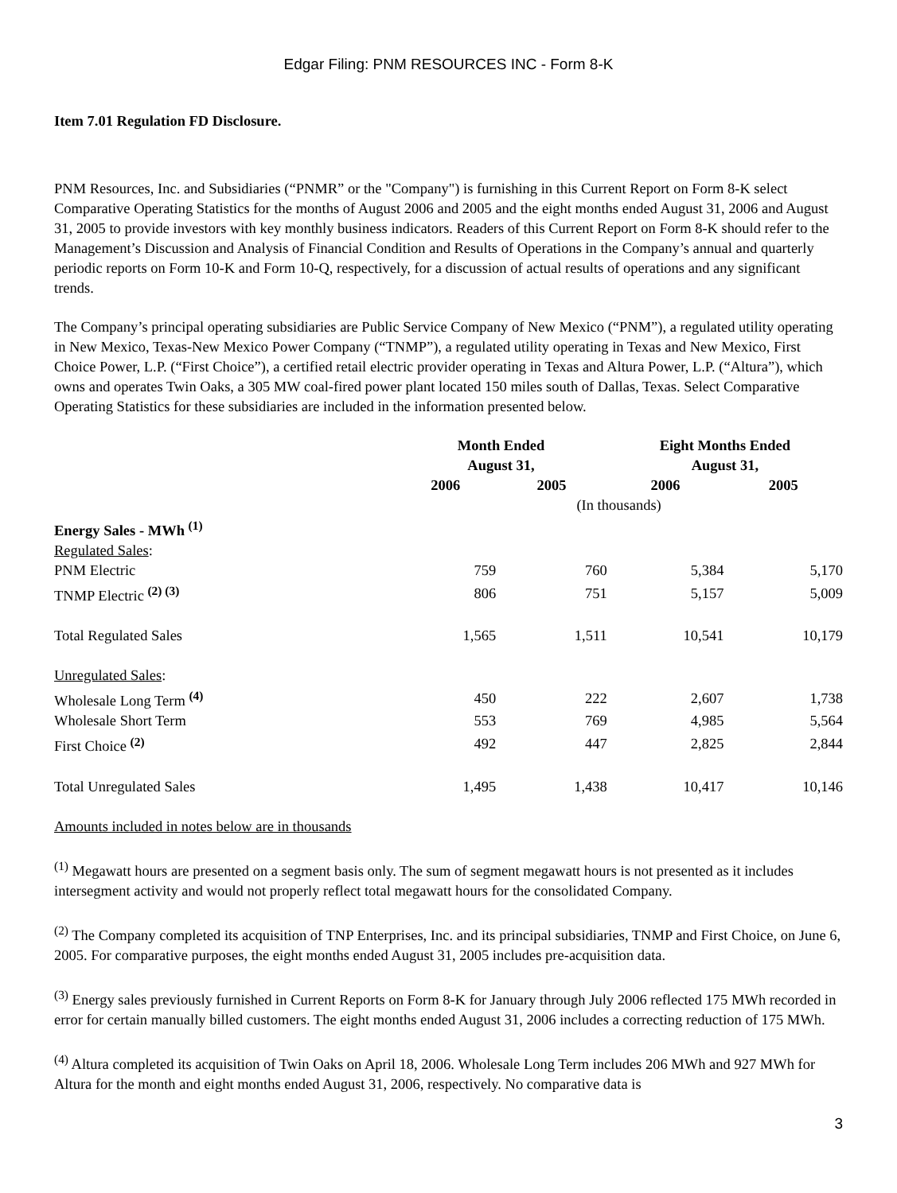Edgar Filing: PNM RESOURCES INC - Form 8-K
Item 7.01 Regulation FD Disclosure.
PNM Resources, Inc. and Subsidiaries (“PNMR” or the "Company") is furnishing in this Current Report on Form 8-K select Comparative Operating Statistics for the months of August 2006 and 2005 and the eight months ended August 31, 2006 and August 31, 2005 to provide investors with key monthly business indicators. Readers of this Current Report on Form 8-K should refer to the Management’s Discussion and Analysis of Financial Condition and Results of Operations in the Company’s annual and quarterly periodic reports on Form 10-K and Form 10-Q, respectively, for a discussion of actual results of operations and any significant trends.
The Company’s principal operating subsidiaries are Public Service Company of New Mexico (“PNM”), a regulated utility operating in New Mexico, Texas-New Mexico Power Company (“TNMP”), a regulated utility operating in Texas and New Mexico, First Choice Power, L.P. (“First Choice”), a certified retail electric provider operating in Texas and Altura Power, L.P. (“Altura”), which owns and operates Twin Oaks, a 305 MW coal-fired power plant located 150 miles south of Dallas, Texas. Select Comparative Operating Statistics for these subsidiaries are included in the information presented below.
| | Month Ended August 31, | | Eight Months Ended August 31, | |
| --- | --- | --- | --- | --- |
| | 2006 | 2005 | 2006 | 2005 |
| | (In thousands) | | | |
| Energy Sales - MWh <sup>(1)</sup> | | | | |
| Regulated Sales : | | | | |
| PNM Electric | 759 | 760 | 5,384 | 5,170 |
| TNMP Electric <sup>(2) (3)</sup> | 806 | 751 | 5,157 | 5,009 |
| Total Regulated Sales | 1,565 | 1,511 | 10,541 | 10,179 |
| Unregulated Sales : | | | | |
| Wholesale Long Term <sup>(4)</sup> | 450 | 222 | 2,607 | 1,738 |
| Wholesale Short Term | 553 | 769 | 4,985 | 5,564 |
| First Choice <sup>(2)</sup> | 492 | 447 | 2,825 | 2,844 |
| Total Unregulated Sales | 1,495 | 1,438 | 10,417 | 10,146 |
Amounts included in notes below are in thousands
<sup>(1)</sup> Megawatt hours are presented on a segment basis only. The sum of segment megawatt hours is not presented as it includes intersegment activity and would not properly reflect total megawatt hours for the consolidated Company.
<sup>(2)</sup> The Company completed its acquisition of TNP Enterprises, Inc. and its principal subsidiaries, TNMP and First Choice, on June 6, 2005. For comparative purposes, the eight months ended August 31, 2005 includes pre-acquisition data.
<sup>(3)</sup> Energy sales previously furnished in Current Reports on Form 8-K for January through July 2006 reflected 175 MWh recorded in error for certain manually billed customers. The eight months ended August 31, 2006 includes a correcting reduction of 175 MWh.
<sup>(4)</sup> Altura completed its acquisition of Twin Oaks on April 18, 2006. Wholesale Long Term includes 206 MWh and 927 MWh for Altura for the month and eight months ended August 31, 2006, respectively. No comparative data is
3